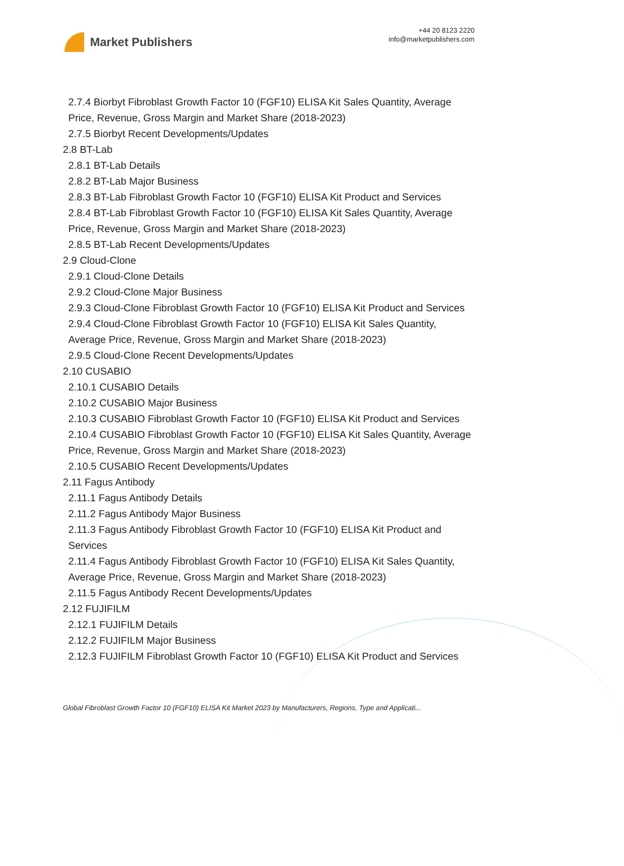Market Publishers
+44 20 8123 2220
info@marketpublishers.com
2.7.4 Biorbyt Fibroblast Growth Factor 10 (FGF10) ELISA Kit Sales Quantity, Average Price, Revenue, Gross Margin and Market Share (2018-2023)
2.7.5 Biorbyt Recent Developments/Updates
2.8 BT-Lab
2.8.1 BT-Lab Details
2.8.2 BT-Lab Major Business
2.8.3 BT-Lab Fibroblast Growth Factor 10 (FGF10) ELISA Kit Product and Services
2.8.4 BT-Lab Fibroblast Growth Factor 10 (FGF10) ELISA Kit Sales Quantity, Average Price, Revenue, Gross Margin and Market Share (2018-2023)
2.8.5 BT-Lab Recent Developments/Updates
2.9 Cloud-Clone
2.9.1 Cloud-Clone Details
2.9.2 Cloud-Clone Major Business
2.9.3 Cloud-Clone Fibroblast Growth Factor 10 (FGF10) ELISA Kit Product and Services
2.9.4 Cloud-Clone Fibroblast Growth Factor 10 (FGF10) ELISA Kit Sales Quantity, Average Price, Revenue, Gross Margin and Market Share (2018-2023)
2.9.5 Cloud-Clone Recent Developments/Updates
2.10 CUSABIO
2.10.1 CUSABIO Details
2.10.2 CUSABIO Major Business
2.10.3 CUSABIO Fibroblast Growth Factor 10 (FGF10) ELISA Kit Product and Services
2.10.4 CUSABIO Fibroblast Growth Factor 10 (FGF10) ELISA Kit Sales Quantity, Average Price, Revenue, Gross Margin and Market Share (2018-2023)
2.10.5 CUSABIO Recent Developments/Updates
2.11 Fagus Antibody
2.11.1 Fagus Antibody Details
2.11.2 Fagus Antibody Major Business
2.11.3 Fagus Antibody Fibroblast Growth Factor 10 (FGF10) ELISA Kit Product and Services
2.11.4 Fagus Antibody Fibroblast Growth Factor 10 (FGF10) ELISA Kit Sales Quantity, Average Price, Revenue, Gross Margin and Market Share (2018-2023)
2.11.5 Fagus Antibody Recent Developments/Updates
2.12 FUJIFILM
2.12.1 FUJIFILM Details
2.12.2 FUJIFILM Major Business
2.12.3 FUJIFILM Fibroblast Growth Factor 10 (FGF10) ELISA Kit Product and Services
Global Fibroblast Growth Factor 10 (FGF10) ELISA Kit Market 2023 by Manufacturers, Regions, Type and Applicati...